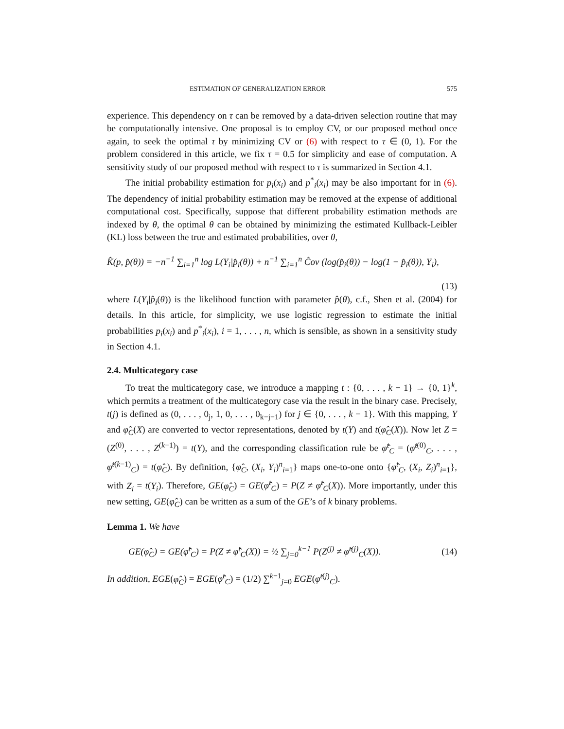ESTIMATION OF GENERALIZATION ERROR 575
experience. This dependency on τ can be removed by a data-driven selection routine that may be computationally intensive. One proposal is to employ CV, or our proposed method once again, to seek the optimal τ by minimizing CV or (6) with respect to τ ∈ (0, 1). For the problem considered in this article, we fix τ = 0.5 for simplicity and ease of computation. A sensitivity study of our proposed method with respect to τ is summarized in Section 4.1.
The initial probability estimation for p<sub>i</sub>(x<sub>i</sub>) and p<sup>*</sup><sub>i</sub>(x<sub>i</sub>) may be also important for in (6). The dependency of initial probability estimation may be removed at the expense of additional computational cost. Specifically, suppose that different probability estimation methods are indexed by θ, the optimal θ can be obtained by minimizing the estimated Kullback-Leibler (KL) loss between the true and estimated probabilities, over θ,
K̂(p, p̂(θ)) = −n<sup>−1</sup> ∑<sub>i=1</sub><sup>n</sup> log L(Y<sub>i</sub>|p̂<sub>i</sub>(θ)) + n<sup>−1</sup> ∑<sub>i=1</sub><sup>n</sup> Ĉov (log(p̂<sub>i</sub>(θ)) − log(1 − p̂<sub>i</sub>(θ)), Y<sub>i</sub>),
(13)
where L(Y<sub>i</sub>|p̂<sub>i</sub>(θ)) is the likelihood function with parameter p̂(θ), c.f., Shen et al. (2004) for details. In this article, for simplicity, we use logistic regression to estimate the initial probabilities p<sub>i</sub>(x<sub>i</sub>) and p<sup>*</sup><sub>i</sub>(x<sub>i</sub>), i = 1, . . . , n, which is sensible, as shown in a sensitivity study in Section 4.1.
2.4. Multicategory case
To treat the multicategory case, we introduce a mapping t : {0, . . . , k − 1} → {0, 1}<sup>k</sup>, which permits a treatment of the multicategory case via the result in the binary case. Precisely, t(j) is defined as (0, . . . , 0<sub>j</sub>, 1, 0, . . . , 0<sub>k−j−1</sub>) for j ∈ {0, . . . , k − 1}. With this mapping, Y and φ̂<sub>C</sub>(X) are converted to vector representations, denoted by t(Y) and t(φ̂<sub>C</sub>(X)). Now let Z = (Z<sup>(0)</sup>, . . . , Z<sup>(k−1)</sup>) = t(Y), and the corresponding classification rule be φ̂<sup>t</sup><sub>C</sub> = (φ̂<sup>t(0)</sup><sub>C</sub>, . . . , φ̂<sup>t(k−1)</sup><sub>C</sub>) = t(φ̂<sub>C</sub>). By definition, {φ̂<sub>C</sub>, (X<sub>i</sub>, Y<sub>i</sub>)<sup>n</sup><sub>i=1</sub>} maps one-to-one onto {φ̂<sup>t</sup><sub>C</sub>, (X<sub>i</sub>, Z<sub>i</sub>)<sup>n</sup><sub>i=1</sub>}, with Z<sub>i</sub> = t(Y<sub>i</sub>). Therefore, GE(φ̂<sub>C</sub>) = GE(φ̂<sup>t</sup><sub>C</sub>) = P(Z ≠ φ̂<sup>t</sup><sub>C</sub>(X)). More importantly, under this new setting, GE(φ̂<sub>C</sub>) can be written as a sum of the GE’s of k binary problems.
Lemma 1. We have
GE(φ̂<sub>C</sub>) = GE(φ̂<sup>t</sup><sub>C</sub>) = P(Z ≠ φ̂<sup>t</sup><sub>C</sub>(X)) = ½ ∑<sub>j=0</sub><sup>k−1</sup> P(Z<sup>(j)</sup> ≠ φ̂<sup>t(j)</sup><sub>C</sub>(X)). (14)
In addition, EGE(φ̂<sub>C</sub>) = EGE(φ̂<sup>t</sup><sub>C</sub>) = (1/2) ∑<sup>k−1</sup><sub>j=0</sub> EGE(φ̂<sup>t(j)</sup><sub>C</sub>).